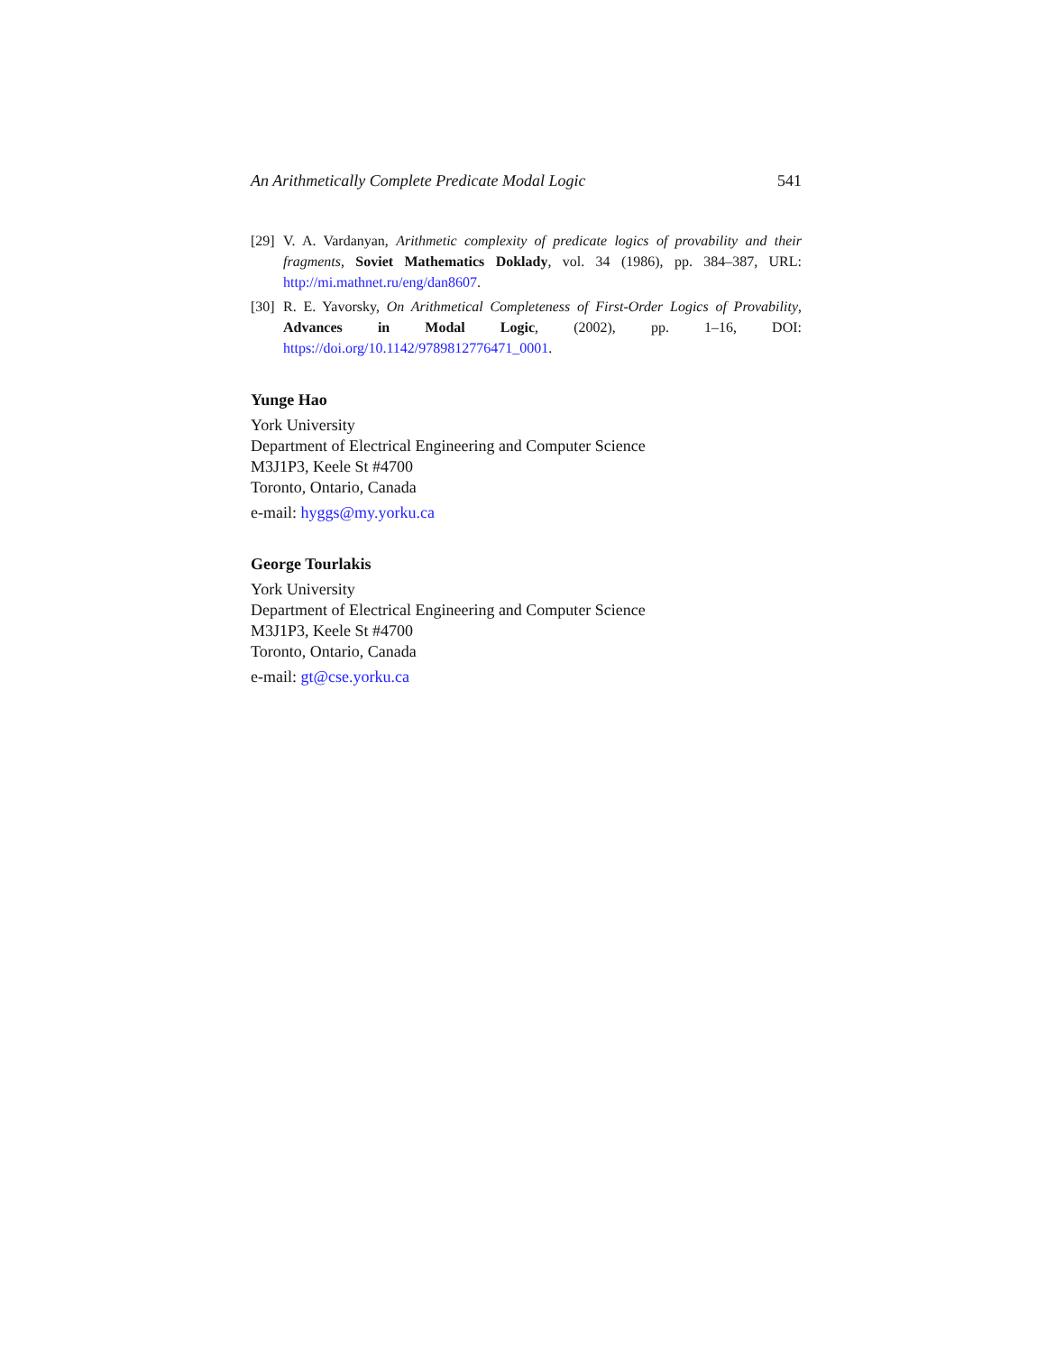An Arithmetically Complete Predicate Modal Logic 541
[29] V. A. Vardanyan, Arithmetic complexity of predicate logics of provability and their fragments, Soviet Mathematics Doklady, vol. 34 (1986), pp. 384–387, URL: http://mi.mathnet.ru/eng/dan8607.
[30] R. E. Yavorsky, On Arithmetical Completeness of First-Order Logics of Provability, Advances in Modal Logic, (2002), pp. 1–16, DOI: https://doi.org/10.1142/9789812776471_0001.
Yunge Hao
York University
Department of Electrical Engineering and Computer Science
M3J1P3, Keele St #4700
Toronto, Ontario, Canada
e-mail: hyggs@my.yorku.ca
George Tourlakis
York University
Department of Electrical Engineering and Computer Science
M3J1P3, Keele St #4700
Toronto, Ontario, Canada
e-mail: gt@cse.yorku.ca